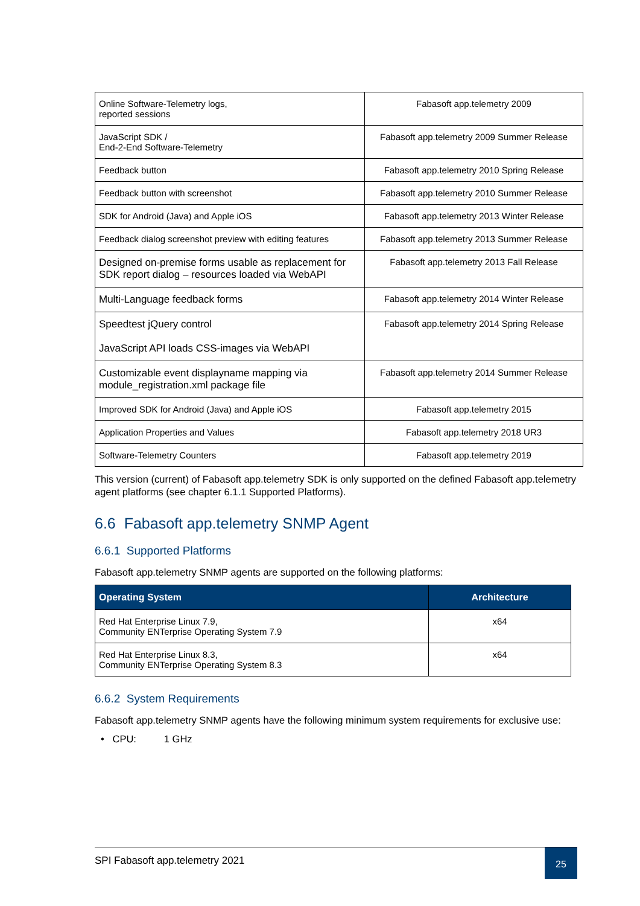| Online Software-Telemetry logs, reported sessions | Fabasoft app.telemetry 2009 |
| JavaScript SDK / End-2-End Software-Telemetry | Fabasoft app.telemetry 2009 Summer Release |
| Feedback button | Fabasoft app.telemetry 2010 Spring Release |
| Feedback button with screenshot | Fabasoft app.telemetry 2010 Summer Release |
| SDK for Android (Java) and Apple iOS | Fabasoft app.telemetry 2013 Winter Release |
| Feedback dialog screenshot preview with editing features | Fabasoft app.telemetry 2013 Summer Release |
| Designed on-premise forms usable as replacement for SDK report dialog – resources loaded via WebAPI | Fabasoft app.telemetry 2013 Fall Release |
| Multi-Language feedback forms | Fabasoft app.telemetry 2014 Winter Release |
| Speedtest jQuery control JavaScript API loads CSS-images via WebAPI | Fabasoft app.telemetry 2014 Spring Release |
| Customizable event displayname mapping via module_registration.xml package file | Fabasoft app.telemetry 2014 Summer Release |
| Improved SDK for Android (Java) and Apple iOS | Fabasoft app.telemetry 2015 |
| Application Properties and Values | Fabasoft app.telemetry 2018 UR3 |
| Software-Telemetry Counters | Fabasoft app.telemetry 2019 |
This version (current) of Fabasoft app.telemetry SDK is only supported on the defined Fabasoft app.telemetry agent platforms (see chapter 6.1.1 Supported Platforms).
6.6 Fabasoft app.telemetry SNMP Agent
6.6.1 Supported Platforms
Fabasoft app.telemetry SNMP agents are supported on the following platforms:
| Operating System | Architecture |
| --- | --- |
| Red Hat Enterprise Linux 7.9, Community ENTerprise Operating System 7.9 | x64 |
| Red Hat Enterprise Linux 8.3, Community ENTerprise Operating System 8.3 | x64 |
6.6.2 System Requirements
Fabasoft app.telemetry SNMP agents have the following minimum system requirements for exclusive use:
• CPU: 1 GHz
SPI Fabasoft app.telemetry 2021
25